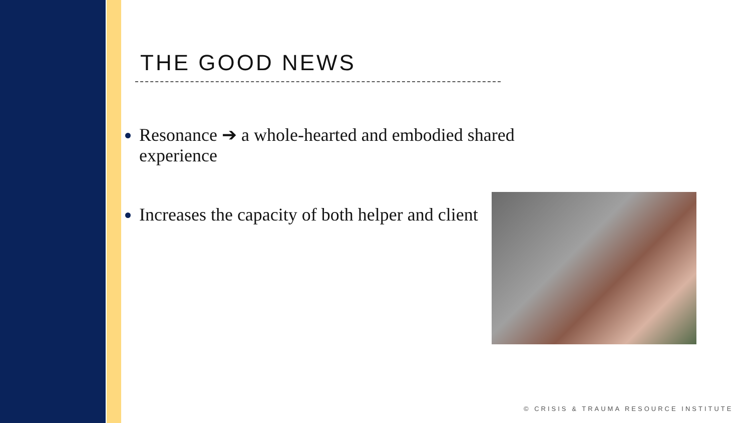THE GOOD NEWS
Resonance ➔ a whole-hearted and embodied shared experience
Increases the capacity of both helper and client
© CRISIS & TRAUMA RESOURCE INSTITUTE